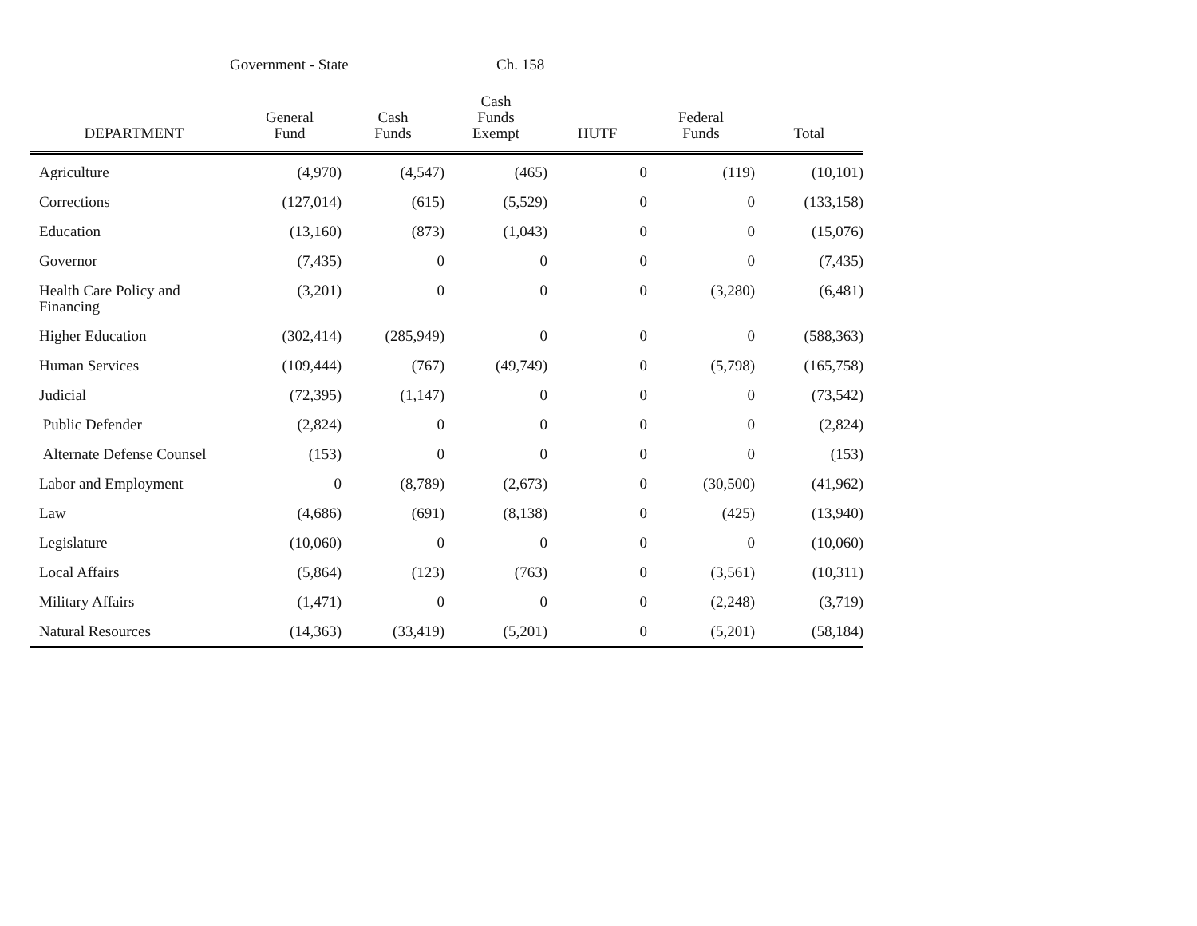Government - State Ch. 158
| DEPARTMENT | General Fund | Cash Funds | Cash Funds Exempt | HUTF | Federal Funds | Total |
| --- | --- | --- | --- | --- | --- | --- |
| Agriculture | (4,970) | (4,547) | (465) | 0 | (119) | (10,101) |
| Corrections | (127,014) | (615) | (5,529) | 0 | 0 | (133,158) |
| Education | (13,160) | (873) | (1,043) | 0 | 0 | (15,076) |
| Governor | (7,435) | 0 | 0 | 0 | 0 | (7,435) |
| Health Care Policy and Financing | (3,201) | 0 | 0 | 0 | (3,280) | (6,481) |
| Higher Education | (302,414) | (285,949) | 0 | 0 | 0 | (588,363) |
| Human Services | (109,444) | (767) | (49,749) | 0 | (5,798) | (165,758) |
| Judicial | (72,395) | (1,147) | 0 | 0 | 0 | (73,542) |
| Public Defender | (2,824) | 0 | 0 | 0 | 0 | (2,824) |
| Alternate Defense Counsel | (153) | 0 | 0 | 0 | 0 | (153) |
| Labor and Employment | 0 | (8,789) | (2,673) | 0 | (30,500) | (41,962) |
| Law | (4,686) | (691) | (8,138) | 0 | (425) | (13,940) |
| Legislature | (10,060) | 0 | 0 | 0 | 0 | (10,060) |
| Local Affairs | (5,864) | (123) | (763) | 0 | (3,561) | (10,311) |
| Military Affairs | (1,471) | 0 | 0 | 0 | (2,248) | (3,719) |
| Natural Resources | (14,363) | (33,419) | (5,201) | 0 | (5,201) | (58,184) |